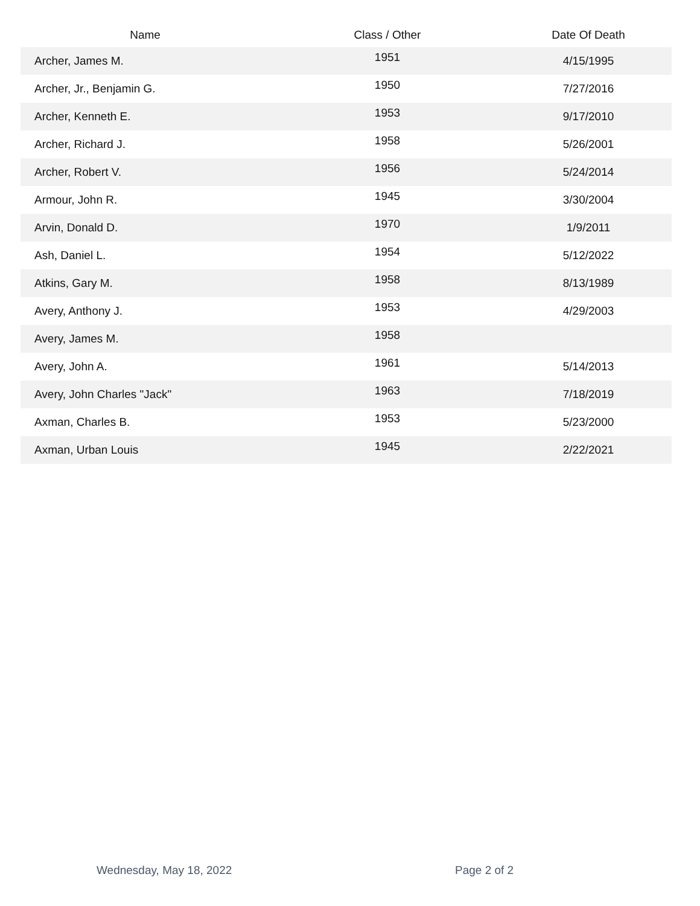| Name | Class / Other | Date Of Death |
| --- | --- | --- |
| Archer, James M. | 1951 | 4/15/1995 |
| Archer, Jr., Benjamin G. | 1950 | 7/27/2016 |
| Archer, Kenneth E. | 1953 | 9/17/2010 |
| Archer, Richard J. | 1958 | 5/26/2001 |
| Archer, Robert V. | 1956 | 5/24/2014 |
| Armour, John R. | 1945 | 3/30/2004 |
| Arvin, Donald D. | 1970 | 1/9/2011 |
| Ash, Daniel L. | 1954 | 5/12/2022 |
| Atkins, Gary M. | 1958 | 8/13/1989 |
| Avery, Anthony J. | 1953 | 4/29/2003 |
| Avery, James M. | 1958 | |
| Avery, John A. | 1961 | 5/14/2013 |
| Avery, John Charles "Jack" | 1963 | 7/18/2019 |
| Axman, Charles B. | 1953 | 5/23/2000 |
| Axman, Urban Louis | 1945 | 2/22/2021 |
Wednesday, May 18, 2022 Page 2 of 2